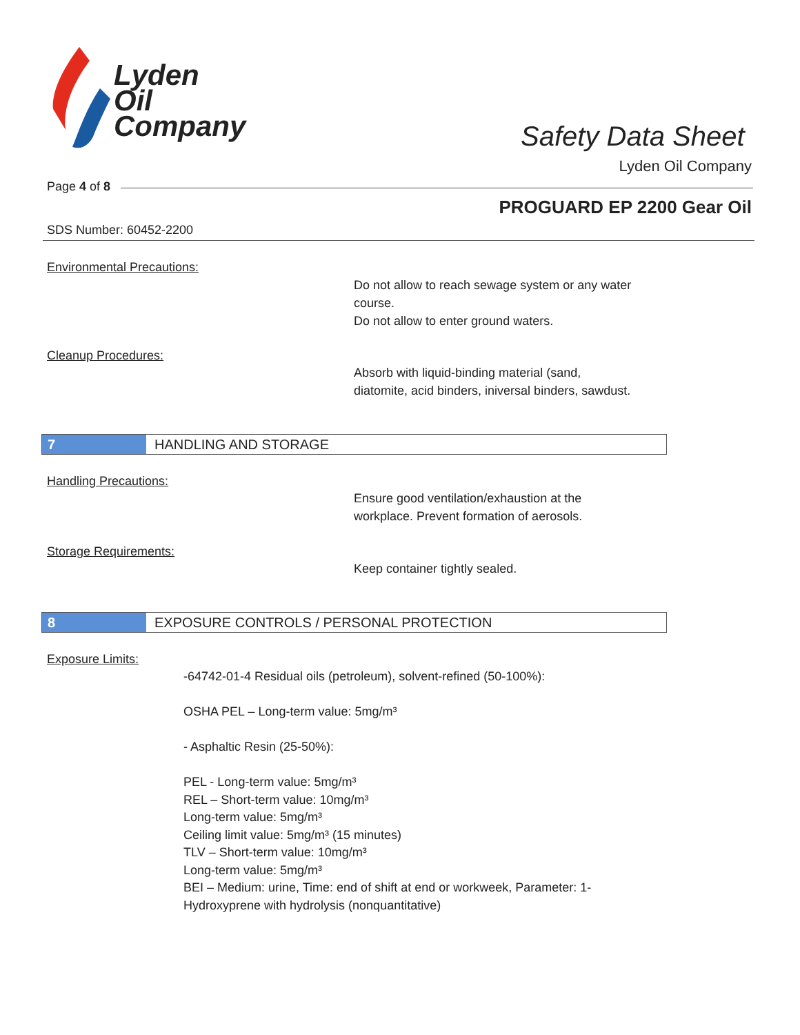Lyden
Oil
Company
Safety Data Sheet
Lyden Oil Company
Page 4 of 8
PROGUARD EP 2200 Gear Oil
SDS Number: 60452-2200
Environmental Precautions:
Do not allow to reach sewage system or any water
course.
Do not allow to enter ground waters.
Cleanup Procedures:
Absorb with liquid-binding material (sand,
diatomite, acid binders, iniversal binders, sawdust.
7 HANDLING AND STORAGE
Handling Precautions:
Ensure good ventilation/exhaustion at the
workplace. Prevent formation of aerosols.
Storage Requirements:
Keep container tightly sealed.
8 EXPOSURE CONTROLS / PERSONAL PROTECTION
Exposure Limits:
-64742-01-4 Residual oils (petroleum), solvent-refined (50-100%):
OSHA PEL – Long-term value: 5mg/m³
- Asphaltic Resin (25-50%):
PEL - Long-term value: 5mg/m³
REL – Short-term value: 10mg/m³
Long-term value: 5mg/m³
Ceiling limit value: 5mg/m³ (15 minutes)
TLV – Short-term value: 10mg/m³
Long-term value: 5mg/m³
BEI – Medium: urine, Time: end of shift at end or workweek, Parameter: 1-
Hydroxyprene with hydrolysis (nonquantitative)